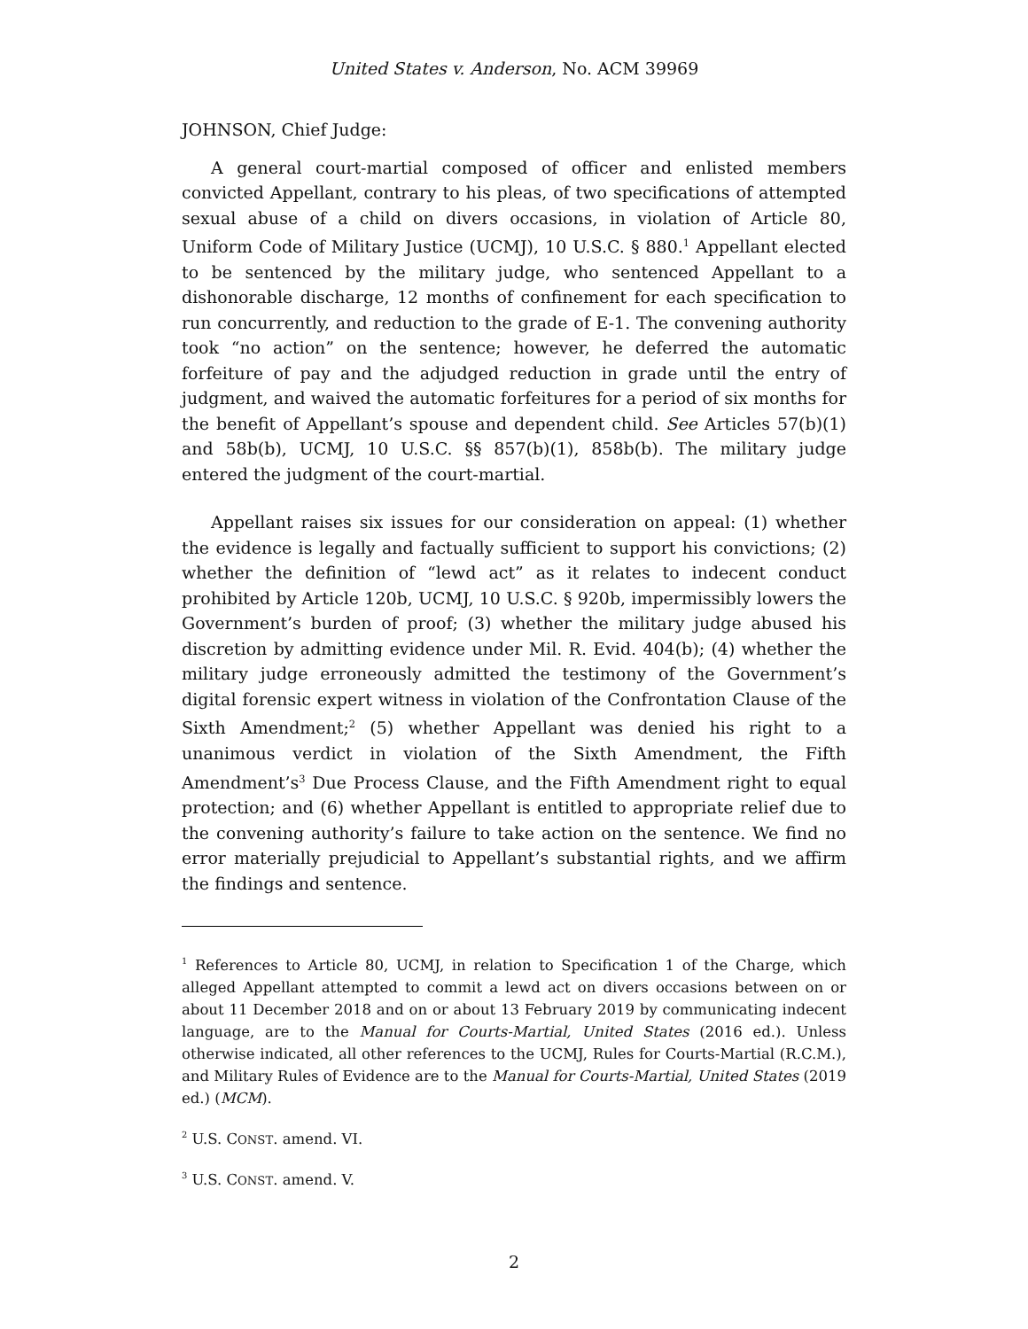United States v. Anderson, No. ACM 39969
JOHNSON, Chief Judge:
A general court-martial composed of officer and enlisted members convicted Appellant, contrary to his pleas, of two specifications of attempted sexual abuse of a child on divers occasions, in violation of Article 80, Uniform Code of Military Justice (UCMJ), 10 U.S.C. § 880.<sup>1</sup> Appellant elected to be sentenced by the military judge, who sentenced Appellant to a dishonorable discharge, 12 months of confinement for each specification to run concurrently, and reduction to the grade of E-1. The convening authority took “no action” on the sentence; however, he deferred the automatic forfeiture of pay and the adjudged reduction in grade until the entry of judgment, and waived the automatic forfeitures for a period of six months for the benefit of Appellant’s spouse and dependent child. See Articles 57(b)(1) and 58b(b), UCMJ, 10 U.S.C. §§ 857(b)(1), 858b(b). The military judge entered the judgment of the court-martial.
Appellant raises six issues for our consideration on appeal: (1) whether the evidence is legally and factually sufficient to support his convictions; (2) whether the definition of “lewd act” as it relates to indecent conduct prohibited by Article 120b, UCMJ, 10 U.S.C. § 920b, impermissibly lowers the Government’s burden of proof; (3) whether the military judge abused his discretion by admitting evidence under Mil. R. Evid. 404(b); (4) whether the military judge erroneously admitted the testimony of the Government’s digital forensic expert witness in violation of the Confrontation Clause of the Sixth Amendment;<sup>2</sup> (5) whether Appellant was denied his right to a unanimous verdict in violation of the Sixth Amendment, the Fifth Amendment’s<sup>3</sup> Due Process Clause, and the Fifth Amendment right to equal protection; and (6) whether Appellant is entitled to appropriate relief due to the convening authority’s failure to take action on the sentence. We find no error materially prejudicial to Appellant’s substantial rights, and we affirm the findings and sentence.
<sup>1</sup> References to Article 80, UCMJ, in relation to Specification 1 of the Charge, which alleged Appellant attempted to commit a lewd act on divers occasions between on or about 11 December 2018 and on or about 13 February 2019 by communicating indecent language, are to the Manual for Courts-Martial, United States (2016 ed.). Unless otherwise indicated, all other references to the UCMJ, Rules for Courts-Martial (R.C.M.), and Military Rules of Evidence are to the Manual for Courts-Martial, United States (2019 ed.) (MCM).
<sup>2</sup> U.S. CONST. amend. VI.
<sup>3</sup> U.S. CONST. amend. V.
2